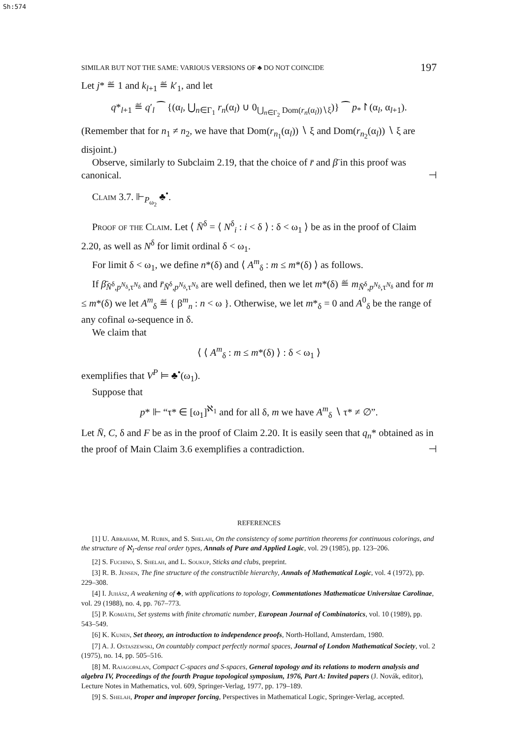Sh:574
SIMILAR BUT NOT THE SAME: VARIOUS VERSIONS OF ♣ DO NOT COINCIDE 197
Let j* ≝ 1 and k<sub>l+1</sub> ≝ k′<sub>1</sub>, and let
q*<sub>l+1</sub> ≝ q′<sub>l</sub> ⁀ {(α<sub>l</sub>, ⋃<sub>n∈Γ<sub>1</sub></sub> r<sub>n</sub>(α<sub>l</sub>) ∪ 0<sub>⋃<sub>n∈Γ<sub>2</sub></sub> Dom(r<sub>n</sub>(α<sub>l</sub>))∖ξ</sub>)} ⁀ p<sub>*</sub>↾(α<sub>l</sub>, α<sub>l+1</sub>).
(Remember that for n<sub>1</sub> ≠ n<sub>2</sub>, we have that Dom(r<sub>n<sub>1</sub></sub>(α<sub>l</sub>)) ∖ ξ and Dom(r<sub>n<sub>2</sub></sub>(α<sub>l</sub>)) ∖ ξ are disjoint.)
Observe, similarly to Subclaim 2.19, that the choice of r̄ and β̄ in this proof was canonical. ⊣
Claim 3.7. ⊩<sub>P<sub>ω<sub>2</sub></sub></sub> ♣<sup>•</sup>.
Proof of the Claim. Let ⟨ N̄<sup>δ</sup> = ⟨ N<sup>δ</sup><sub>i</sub> : i < δ ⟩ : δ < ω<sub>1</sub> ⟩ be as in the proof of Claim 2.20, as well as N<sup>δ</sup> for limit ordinal δ < ω<sub>1</sub>.
For limit δ < ω<sub>1</sub>, we define n*(δ) and ⟨ A<sup>m</sup><sub>δ</sub> : m ≤ m*(δ) ⟩ as follows.
If β̄<sub>N̄<sup>δ</sup>,p<sup>N<sub>δ</sub></sup>,τ<sup>N<sub>δ</sub></sup></sub> and r̄<sub>N̄<sup>δ</sup>,p<sup>N<sub>δ</sub></sup>,τ<sup>N<sub>δ</sub></sup></sub> are well defined, then we let m*(δ) ≝ m<sub>N̄<sup>δ</sup>,p<sup>N<sub>δ</sub></sup>,τ<sup>N<sub>δ</sub></sup></sub> and for m ≤ m*(δ) we let A<sup>m</sup><sub>δ</sub> ≝ { β<sup>m</sup><sub>n</sub> : n < ω }. Otherwise, we let m*<sub>δ</sub> = 0 and A<sup>0</sup><sub>δ</sub> be the range of any cofinal ω-sequence in δ.
We claim that
⟨ ⟨ A<sup>m</sup><sub>δ</sub> : m ≤ m*(δ) ⟩ : δ < ω<sub>1</sub> ⟩
exemplifies that V<sup>P</sup> ⊨ ♣<sup>•</sup>(ω<sub>1</sub>).
Suppose that
p* ⊩ “τ* ∈ [ω<sub>1</sub>]<sup>ℵ<sub>1</sub></sup> and for all δ, m we have A<sup>m</sup><sub>δ</sub> ∖ τ* ≠ ∅”.
Let N̄, C, δ and F be as in the proof of Claim 2.20. It is easily seen that q<sub>n</sub>* obtained as in the proof of Main Claim 3.6 exemplifies a contradiction. ⊣
REFERENCES
[1] U. Abraham, M. Rubin, and S. Shelah, On the consistency of some partition theorems for continuous colorings, and the structure of ℵ<sub>1</sub>-dense real order types, Annals of Pure and Applied Logic, vol. 29 (1985), pp. 123–206.
[2] S. Fuchino, S. Shelah, and L. Soukup, Sticks and clubs, preprint.
[3] R. B. Jensen, The fine structure of the constructible hierarchy, Annals of Mathematical Logic, vol. 4 (1972), pp. 229–308.
[4] I. Juhász, A weakening of ♣, with applications to topology, Commentationes Mathematicae Universitae Carolinae, vol. 29 (1988), no. 4, pp. 767–773.
[5] P. Komjáth, Set systems with finite chromatic number, European Journal of Combinatorics, vol. 10 (1989), pp. 543–549.
[6] K. Kunen, Set theory, an introduction to independence proofs, North-Holland, Amsterdam, 1980.
[7] A. J. Ostaszewski, On countably compact perfectly normal spaces, Journal of London Mathematical Society, vol. 2 (1975), no. 14, pp. 505–516.
[8] M. Rajagopalan, Compact C-spaces and S-spaces, General topology and its relations to modern analysis and algebra IV, Proceedings of the fourth Prague topological symposium, 1976, Part A: Invited papers (J. Novák, editor), Lecture Notes in Mathematics, vol. 609, Springer-Verlag, 1977, pp. 179–189.
[9] S. Shelah, Proper and improper forcing, Perspectives in Mathematical Logic, Springer-Verlag, accepted.